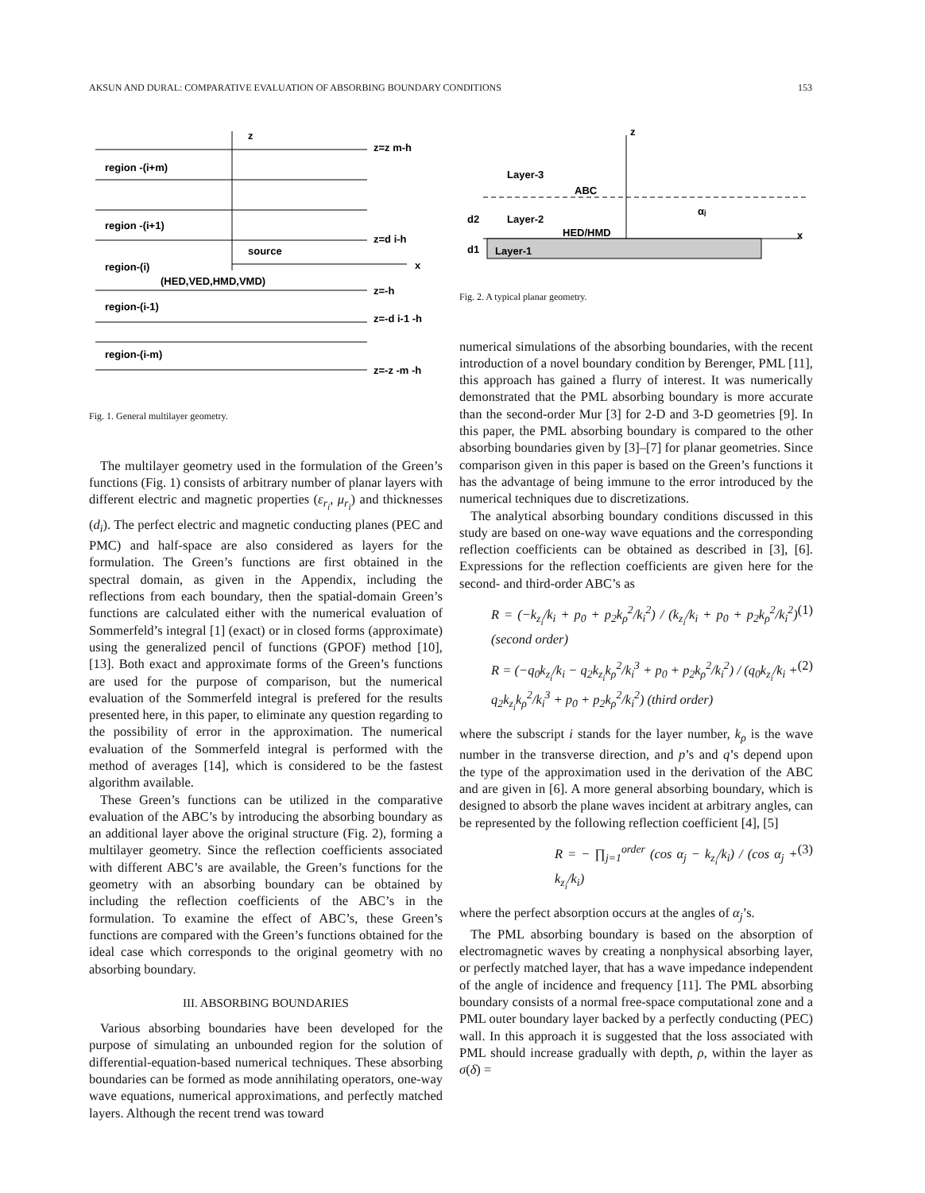AKSUN AND DURAL: COMPARATIVE EVALUATION OF ABSORBING BOUNDARY CONDITIONS 153
z
z=z m-h
region -(i+m)
region -(i+1)
z=d i-h
source
region-(i)
x
(HED,VED,HMD,VMD)
z=-h
region-(i-1)
z=-d i-1 -h
region-(i-m)
z=-z -m -h
Fig. 1. General multilayer geometry.
The multilayer geometry used in the formulation of the Green’s functions (Fig. 1) consists of arbitrary number of planar layers with different electric and magnetic properties (ε<sub>r<sub>i</sub></sub>, μ<sub>r<sub>i</sub></sub>) and thicknesses (d<sub>i</sub>). The perfect electric and magnetic conducting planes (PEC and PMC) and half-space are also considered as layers for the formulation. The Green’s functions are first obtained in the spectral domain, as given in the Appendix, including the reflections from each boundary, then the spatial-domain Green’s functions are calculated either with the numerical evaluation of Sommerfeld’s integral [1] (exact) or in closed forms (approximate) using the generalized pencil of functions (GPOF) method [10], [13]. Both exact and approximate forms of the Green’s functions are used for the purpose of comparison, but the numerical evaluation of the Sommerfeld integral is prefered for the results presented here, in this paper, to eliminate any question regarding to the possibility of error in the approximation. The numerical evaluation of the Sommerfeld integral is performed with the method of averages [14], which is considered to be the fastest algorithm available.
These Green’s functions can be utilized in the comparative evaluation of the ABC’s by introducing the absorbing boundary as an additional layer above the original structure (Fig. 2), forming a multilayer geometry. Since the reflection coefficients associated with different ABC’s are available, the Green’s functions for the geometry with an absorbing boundary can be obtained by including the reflection coefficients of the ABC’s in the formulation. To examine the effect of ABC’s, these Green’s functions are compared with the Green’s functions obtained for the ideal case which corresponds to the original geometry with no absorbing boundary.
III. ABSORBING BOUNDARIES
Various absorbing boundaries have been developed for the purpose of simulating an unbounded region for the solution of differential-equation-based numerical techniques. These absorbing boundaries can be formed as mode annihilating operators, one-way wave equations, numerical approximations, and perfectly matched layers. Although the recent trend was toward
z
Layer-3
ABC
d2
Layer-2
HED/HMD
x
d1
Layer-1
αj
Fig. 2. A typical planar geometry.
numerical simulations of the absorbing boundaries, with the recent introduction of a novel boundary condition by Berenger, PML [11], this approach has gained a flurry of interest. It was numerically demonstrated that the PML absorbing boundary is more accurate than the second-order Mur [3] for 2-D and 3-D geometries [9]. In this paper, the PML absorbing boundary is compared to the other absorbing boundaries given by [3]–[7] for planar geometries. Since comparison given in this paper is based on the Green’s functions it has the advantage of being immune to the error introduced by the numerical techniques due to discretizations.
The analytical absorbing boundary conditions discussed in this study are based on one-way wave equations and the corresponding reflection coefficients can be obtained as described in [3], [6]. Expressions for the reflection coefficients are given here for the second- and third-order ABC’s as
R = (−k<sub>z<sub>i</sub></sub>/k<sub>i</sub> + p<sub>0</sub> + p<sub>2</sub>k<sub>ρ</sub><sup>2</sup>/k<sub>i</sub><sup>2</sup>) / (k<sub>z<sub>i</sub></sub>/k<sub>i</sub> + p<sub>0</sub> + p<sub>2</sub>k<sub>ρ</sub><sup>2</sup>/k<sub>i</sub><sup>2</sup>) (second order) (1)
R = (−q<sub>0</sub>k<sub>z<sub>i</sub></sub>/k<sub>i</sub> − q<sub>2</sub>k<sub>z<sub>i</sub></sub>k<sub>ρ</sub><sup>2</sup>/k<sub>i</sub><sup>3</sup> + p<sub>0</sub> + p<sub>2</sub>k<sub>ρ</sub><sup>2</sup>/k<sub>i</sub><sup>2</sup>) / (q<sub>0</sub>k<sub>z<sub>i</sub></sub>/k<sub>i</sub> + q<sub>2</sub>k<sub>z<sub>i</sub></sub>k<sub>ρ</sub><sup>2</sup>/k<sub>i</sub><sup>3</sup> + p<sub>0</sub> + p<sub>2</sub>k<sub>ρ</sub><sup>2</sup>/k<sub>i</sub><sup>2</sup>) (third order) (2)
where the subscript i stands for the layer number, k<sub>ρ</sub> is the wave number in the transverse direction, and p’s and q’s depend upon the type of the approximation used in the derivation of the ABC and are given in [6]. A more general absorbing boundary, which is designed to absorb the plane waves incident at arbitrary angles, can be represented by the following reflection coefficient [4], [5]
R = − ∏<sub>j=1</sub><sup>order</sup> (cos α<sub>j</sub> − k<sub>z<sub>i</sub></sub>/k<sub>i</sub>) / (cos α<sub>j</sub> + k<sub>z<sub>i</sub></sub>/k<sub>i</sub>) (3)
where the perfect absorption occurs at the angles of α<sub>j</sub>’s.
The PML absorbing boundary is based on the absorption of electromagnetic waves by creating a nonphysical absorbing layer, or perfectly matched layer, that has a wave impedance independent of the angle of incidence and frequency [11]. The PML absorbing boundary consists of a normal free-space computational zone and a PML outer boundary layer backed by a perfectly conducting (PEC) wall. In this approach it is suggested that the loss associated with PML should increase gradually with depth, ρ, within the layer as σ(δ) =